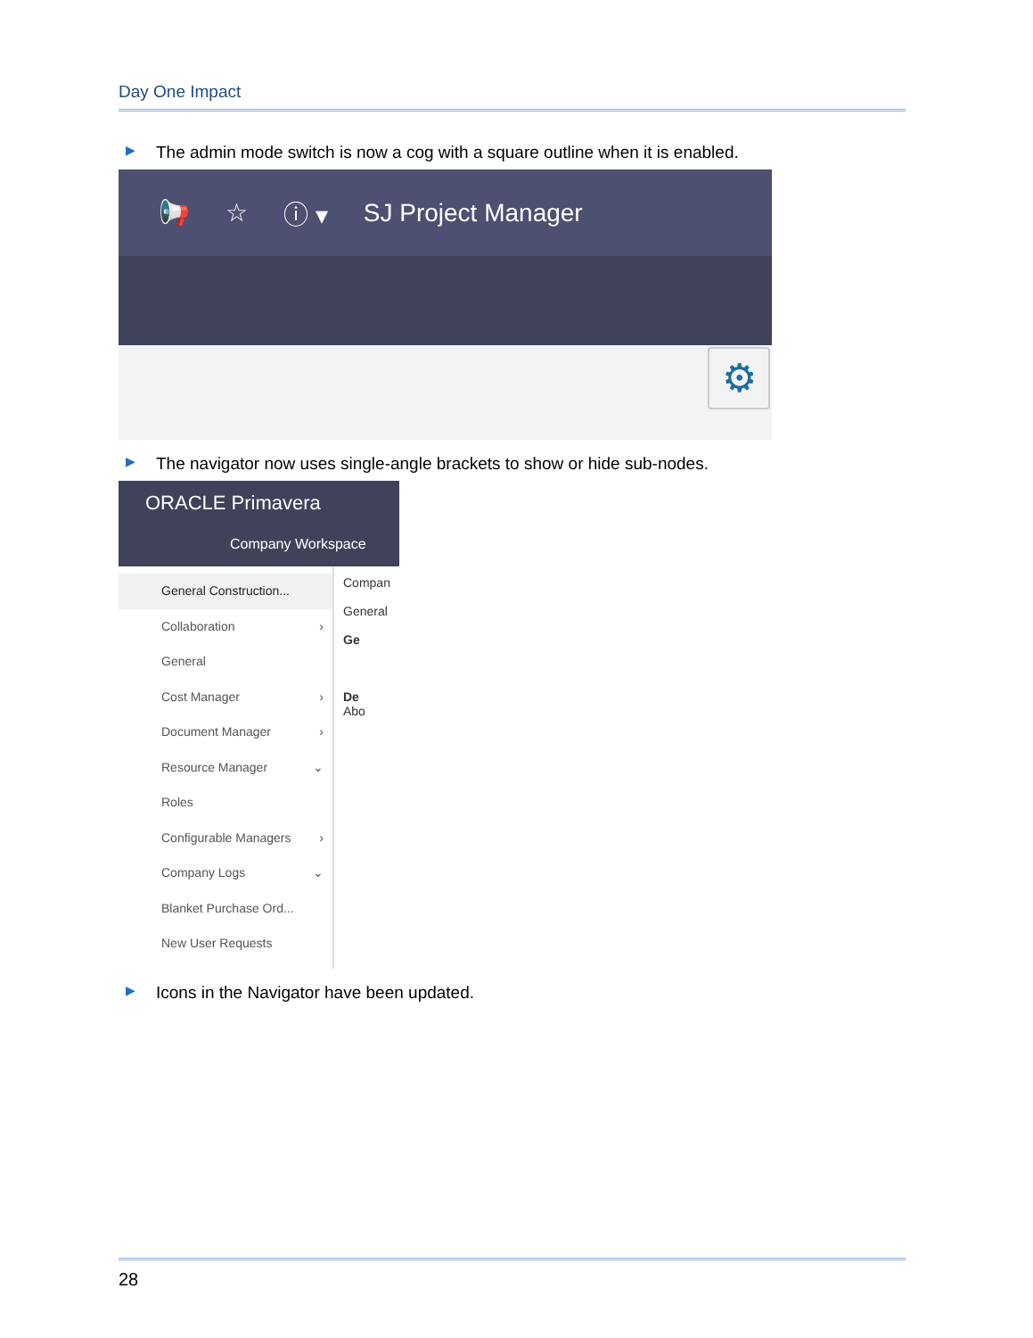Day One Impact
▶ The admin mode switch is now a cog with a square outline when it is enabled.
📢 ☆ ⓘ ▾ SJ Project Manager
⚙
▶ The navigator now uses single-angle brackets to show or hide sub-nodes.
ORACLE Primavera
Company Workspace
General Construction...
Collaboration ›
General
Cost Manager ›
Document Manager ›
Resource Manager ⌄
Roles
Configurable Managers ›
Company Logs ⌄
Blanket Purchase Ord...
New User Requests
Compan
General
Ge
De
Abo
▶ Icons in the Navigator have been updated.
28